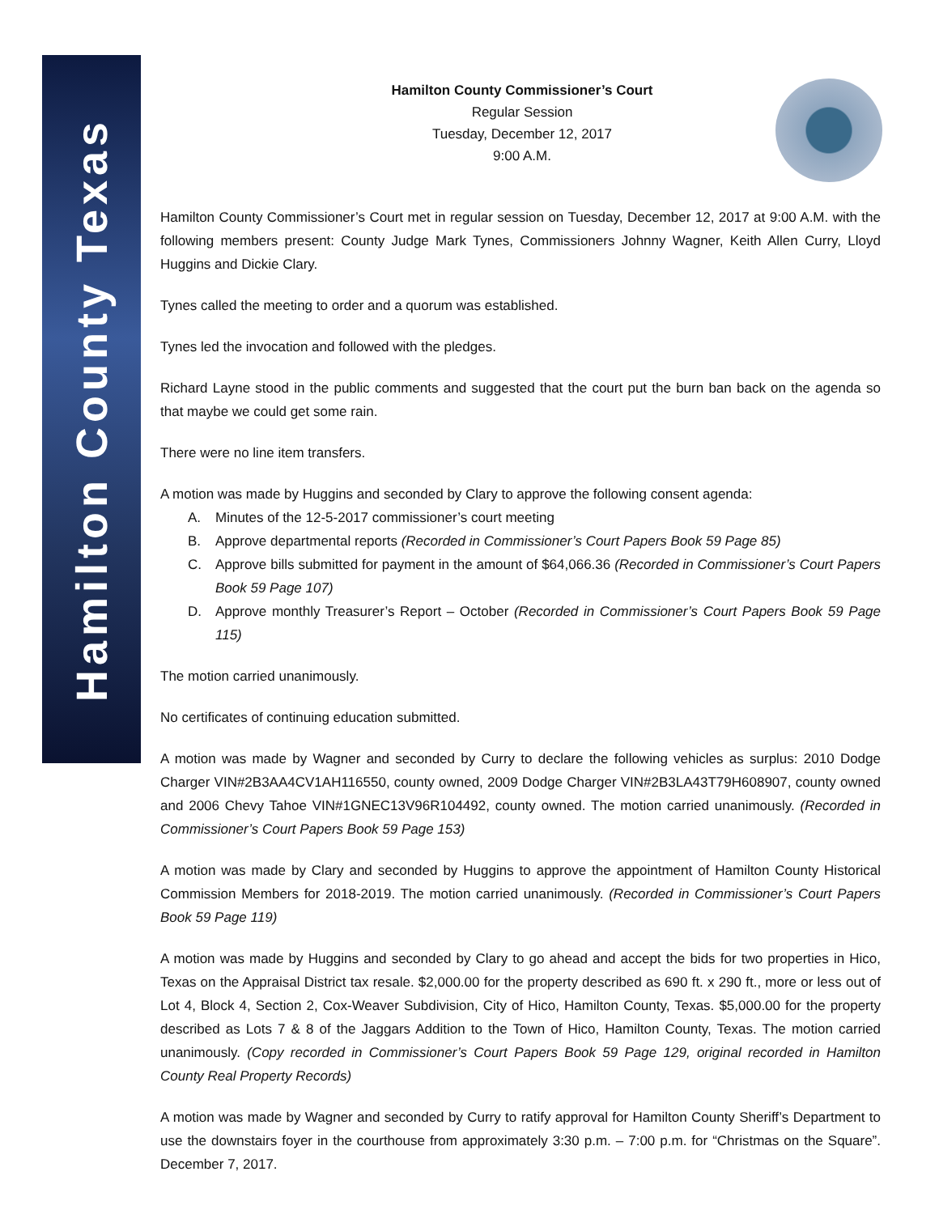Hamilton County Texas
Hamilton County Commissioner’s Court
Regular Session
Tuesday, December 12, 2017
9:00 A.M.
Hamilton County Commissioner’s Court met in regular session on Tuesday, December 12, 2017 at 9:00 A.M. with the following members present: County Judge Mark Tynes, Commissioners Johnny Wagner, Keith Allen Curry, Lloyd Huggins and Dickie Clary.
Tynes called the meeting to order and a quorum was established.
Tynes led the invocation and followed with the pledges.
Richard Layne stood in the public comments and suggested that the court put the burn ban back on the agenda so that maybe we could get some rain.
There were no line item transfers.
A motion was made by Huggins and seconded by Clary to approve the following consent agenda:
A. Minutes of the 12-5-2017 commissioner’s court meeting
B. Approve departmental reports (Recorded in Commissioner’s Court Papers Book 59 Page 85)
C. Approve bills submitted for payment in the amount of $64,066.36 (Recorded in Commissioner’s Court Papers Book 59 Page 107)
D. Approve monthly Treasurer’s Report – October (Recorded in Commissioner’s Court Papers Book 59 Page 115)
The motion carried unanimously.
No certificates of continuing education submitted.
A motion was made by Wagner and seconded by Curry to declare the following vehicles as surplus: 2010 Dodge Charger VIN#2B3AA4CV1AH116550, county owned, 2009 Dodge Charger VIN#2B3LA43T79H608907, county owned and 2006 Chevy Tahoe VIN#1GNEC13V96R104492, county owned. The motion carried unanimously. (Recorded in Commissioner’s Court Papers Book 59 Page 153)
A motion was made by Clary and seconded by Huggins to approve the appointment of Hamilton County Historical Commission Members for 2018-2019. The motion carried unanimously. (Recorded in Commissioner’s Court Papers Book 59 Page 119)
A motion was made by Huggins and seconded by Clary to go ahead and accept the bids for two properties in Hico, Texas on the Appraisal District tax resale. $2,000.00 for the property described as 690 ft. x 290 ft., more or less out of Lot 4, Block 4, Section 2, Cox-Weaver Subdivision, City of Hico, Hamilton County, Texas. $5,000.00 for the property described as Lots 7 & 8 of the Jaggars Addition to the Town of Hico, Hamilton County, Texas. The motion carried unanimously. (Copy recorded in Commissioner’s Court Papers Book 59 Page 129, original recorded in Hamilton County Real Property Records)
A motion was made by Wagner and seconded by Curry to ratify approval for Hamilton County Sheriff’s Department to use the downstairs foyer in the courthouse from approximately 3:30 p.m. – 7:00 p.m. for “Christmas on the Square”. December 7, 2017.